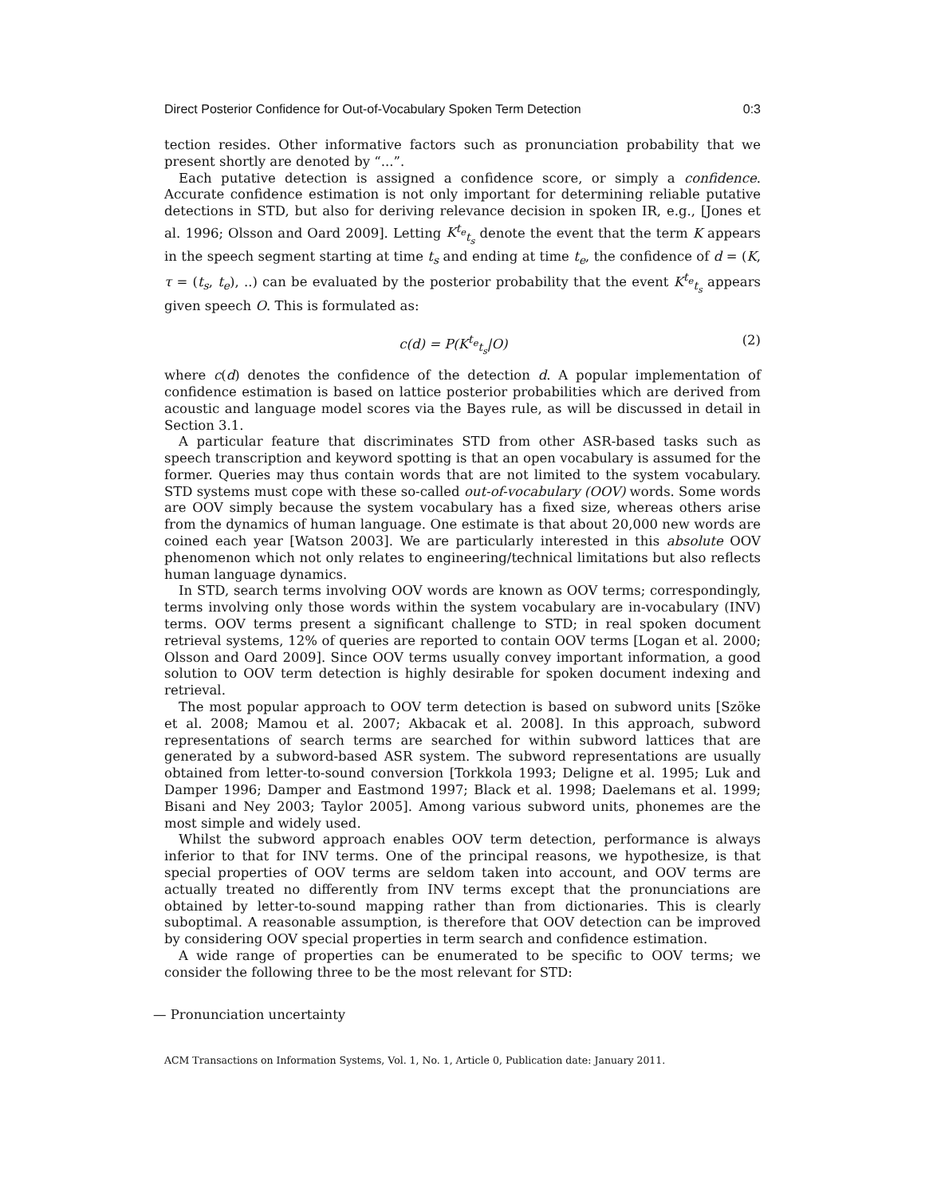Direct Posterior Confidence for Out-of-Vocabulary Spoken Term Detection 0:3
tection resides. Other informative factors such as pronunciation probability that we present shortly are denoted by “...”.
Each putative detection is assigned a confidence score, or simply a confidence. Accurate confidence estimation is not only important for determining reliable putative detections in STD, but also for deriving relevance decision in spoken IR, e.g., [Jones et al. 1996; Olsson and Oard 2009]. Letting K<sup>t<sub>e</sub></sup><sub>t<sub>s</sub></sub> denote the event that the term K appears in the speech segment starting at time t<sub>s</sub> and ending at time t<sub>e</sub>, the confidence of d = (K, τ = (t<sub>s</sub>, t<sub>e</sub>), ..) can be evaluated by the posterior probability that the event K<sup>t<sub>e</sub></sup><sub>t<sub>s</sub></sub> appears given speech O. This is formulated as:
c(d) = P(K<sup>t<sub>e</sub></sup><sub>t<sub>s</sub></sub>|O) (2)
where c(d) denotes the confidence of the detection d. A popular implementation of confidence estimation is based on lattice posterior probabilities which are derived from acoustic and language model scores via the Bayes rule, as will be discussed in detail in Section 3.1.
A particular feature that discriminates STD from other ASR-based tasks such as speech transcription and keyword spotting is that an open vocabulary is assumed for the former. Queries may thus contain words that are not limited to the system vocabulary. STD systems must cope with these so-called out-of-vocabulary (OOV) words. Some words are OOV simply because the system vocabulary has a fixed size, whereas others arise from the dynamics of human language. One estimate is that about 20,000 new words are coined each year [Watson 2003]. We are particularly interested in this absolute OOV phenomenon which not only relates to engineering/technical limitations but also reflects human language dynamics.
In STD, search terms involving OOV words are known as OOV terms; correspondingly, terms involving only those words within the system vocabulary are in-vocabulary (INV) terms. OOV terms present a significant challenge to STD; in real spoken document retrieval systems, 12% of queries are reported to contain OOV terms [Logan et al. 2000; Olsson and Oard 2009]. Since OOV terms usually convey important information, a good solution to OOV term detection is highly desirable for spoken document indexing and retrieval.
The most popular approach to OOV term detection is based on subword units [Szöke et al. 2008; Mamou et al. 2007; Akbacak et al. 2008]. In this approach, subword representations of search terms are searched for within subword lattices that are generated by a subword-based ASR system. The subword representations are usually obtained from letter-to-sound conversion [Torkkola 1993; Deligne et al. 1995; Luk and Damper 1996; Damper and Eastmond 1997; Black et al. 1998; Daelemans et al. 1999; Bisani and Ney 2003; Taylor 2005]. Among various subword units, phonemes are the most simple and widely used.
Whilst the subword approach enables OOV term detection, performance is always inferior to that for INV terms. One of the principal reasons, we hypothesize, is that special properties of OOV terms are seldom taken into account, and OOV terms are actually treated no differently from INV terms except that the pronunciations are obtained by letter-to-sound mapping rather than from dictionaries. This is clearly suboptimal. A reasonable assumption, is therefore that OOV detection can be improved by considering OOV special properties in term search and confidence estimation.
A wide range of properties can be enumerated to be specific to OOV terms; we consider the following three to be the most relevant for STD:
— Pronunciation uncertainty
ACM Transactions on Information Systems, Vol. 1, No. 1, Article 0, Publication date: January 2011.